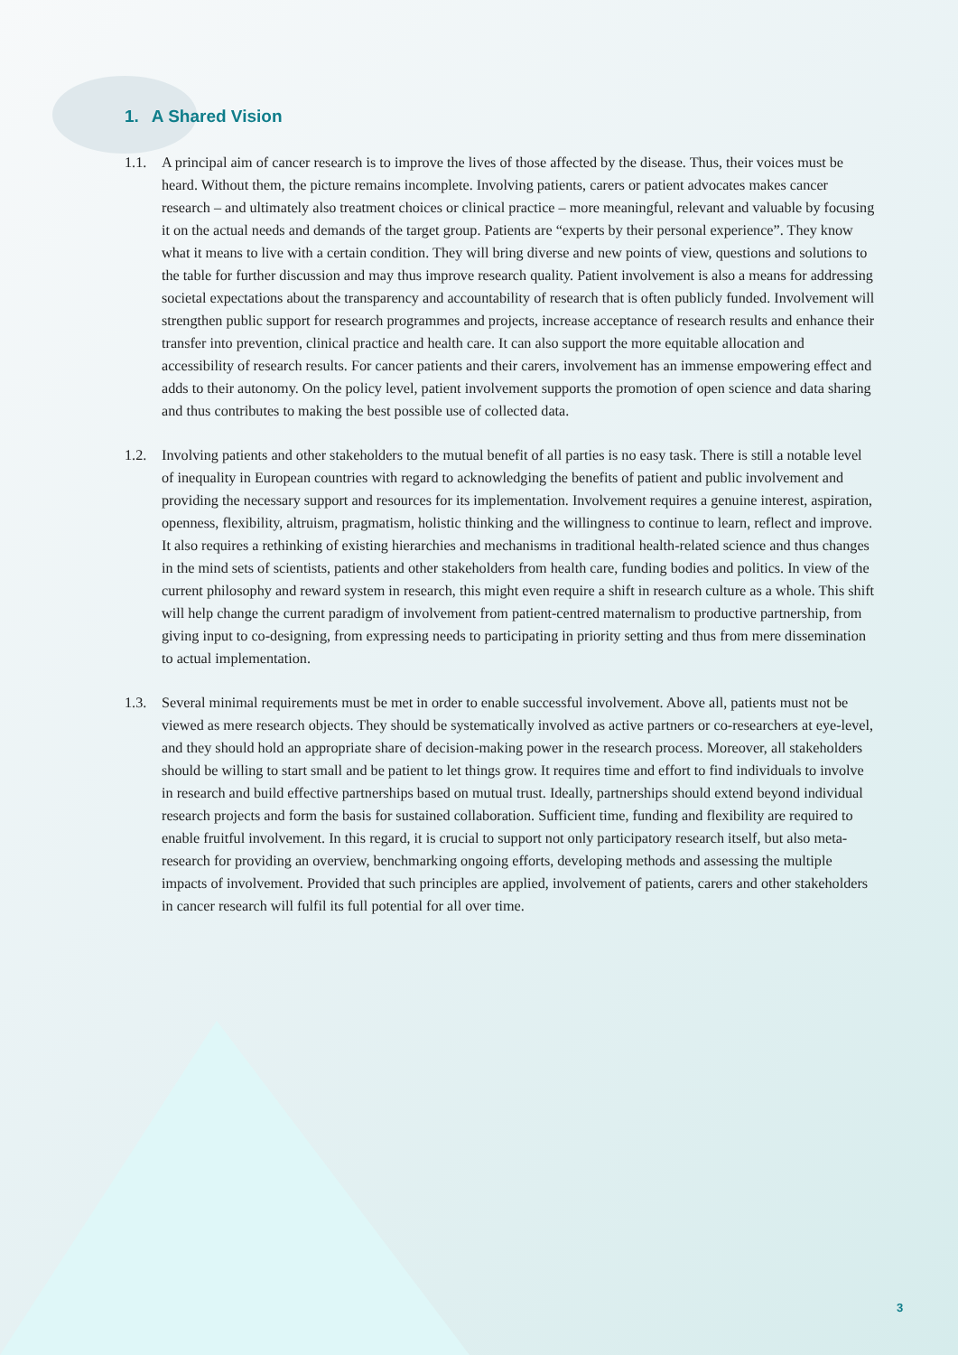1. A Shared Vision
1.1. A principal aim of cancer research is to improve the lives of those affected by the disease. Thus, their voices must be heard. Without them, the picture remains incomplete. Involving patients, carers or patient advocates makes cancer research – and ultimately also treatment choices or clinical practice – more meaningful, relevant and valuable by focusing it on the actual needs and demands of the target group. Patients are “experts by their personal experience”. They know what it means to live with a certain condition. They will bring diverse and new points of view, questions and solutions to the table for further discussion and may thus improve research quality. Patient involvement is also a means for addressing societal expectations about the transparency and accountability of research that is often publicly funded. Involvement will strengthen public support for research programmes and projects, increase acceptance of research results and enhance their transfer into prevention, clinical practice and health care. It can also support the more equitable allocation and accessibility of research results. For cancer patients and their carers, involvement has an immense empowering effect and adds to their autonomy. On the policy level, patient involvement supports the promotion of open science and data sharing and thus contributes to making the best possible use of collected data.
1.2. Involving patients and other stakeholders to the mutual benefit of all parties is no easy task. There is still a notable level of inequality in European countries with regard to acknowledging the benefits of patient and public involvement and providing the necessary support and resources for its implementation. Involvement requires a genuine interest, aspiration, openness, flexibility, altruism, pragmatism, holistic thinking and the willingness to continue to learn, reflect and improve. It also requires a rethinking of existing hierarchies and mechanisms in traditional health-related science and thus changes in the mind sets of scientists, patients and other stakeholders from health care, funding bodies and politics. In view of the current philosophy and reward system in research, this might even require a shift in research culture as a whole. This shift will help change the current paradigm of involvement from patient-centred maternalism to productive partnership, from giving input to co-designing, from expressing needs to participating in priority setting and thus from mere dissemination to actual implementation.
1.3. Several minimal requirements must be met in order to enable successful involvement. Above all, patients must not be viewed as mere research objects. They should be systematically involved as active partners or co-researchers at eye-level, and they should hold an appropriate share of decision-making power in the research process. Moreover, all stakeholders should be willing to start small and be patient to let things grow. It requires time and effort to find individuals to involve in research and build effective partnerships based on mutual trust. Ideally, partnerships should extend beyond individual research projects and form the basis for sustained collaboration. Sufficient time, funding and flexibility are required to enable fruitful involvement. In this regard, it is crucial to support not only participatory research itself, but also meta-research for providing an overview, benchmarking ongoing efforts, developing methods and assessing the multiple impacts of involvement. Provided that such principles are applied, involvement of patients, carers and other stakeholders in cancer research will fulfil its full potential for all over time.
3